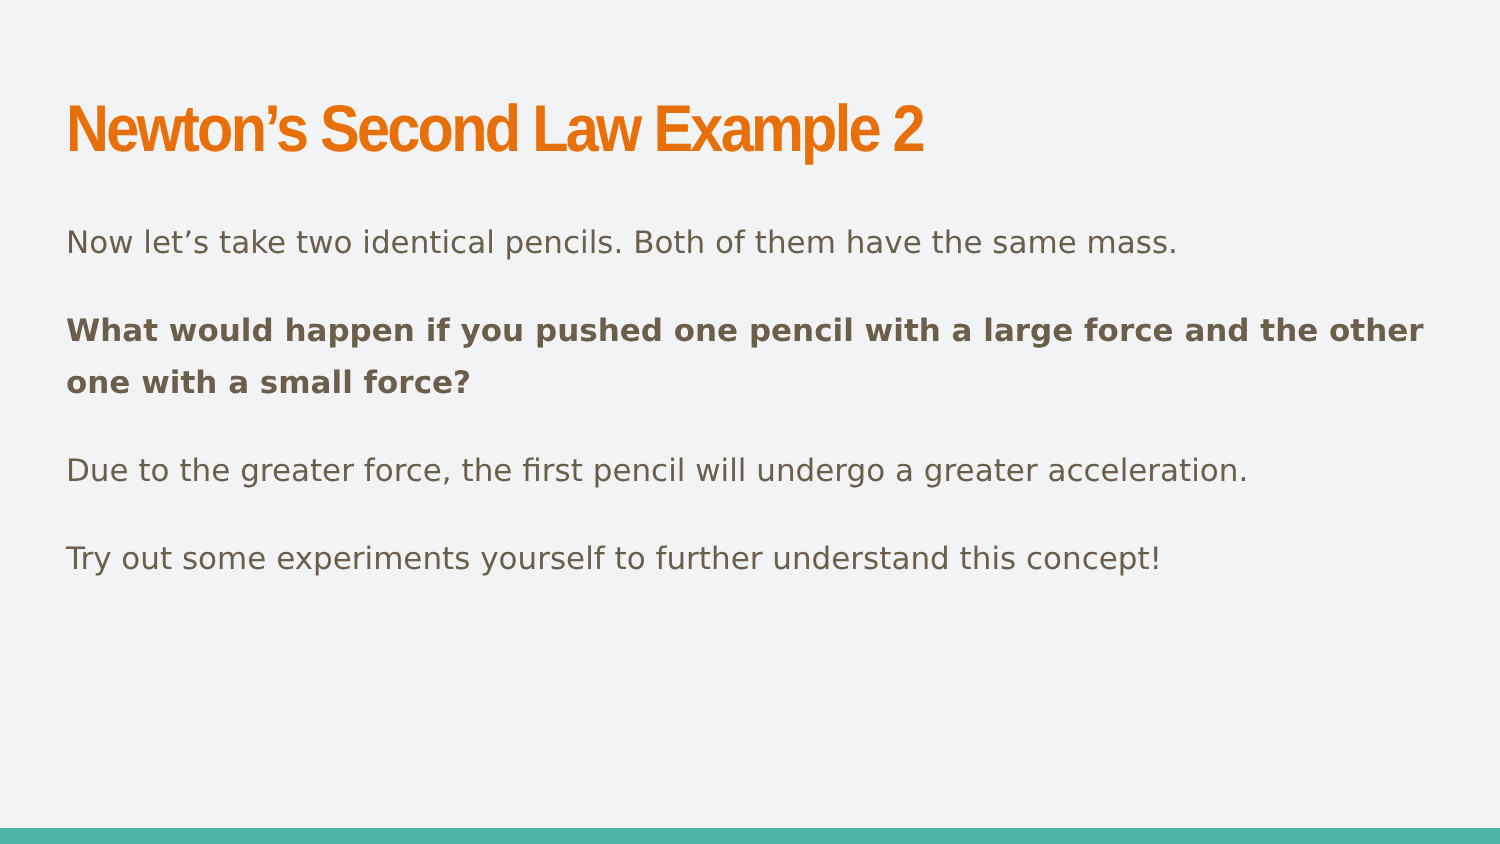Newton’s Second Law Example 2
Now let’s take two identical pencils. Both of them have the same mass.
What would happen if you pushed one pencil with a large force and the other one with a small force?
Due to the greater force, the first pencil will undergo a greater acceleration.
Try out some experiments yourself to further understand this concept!